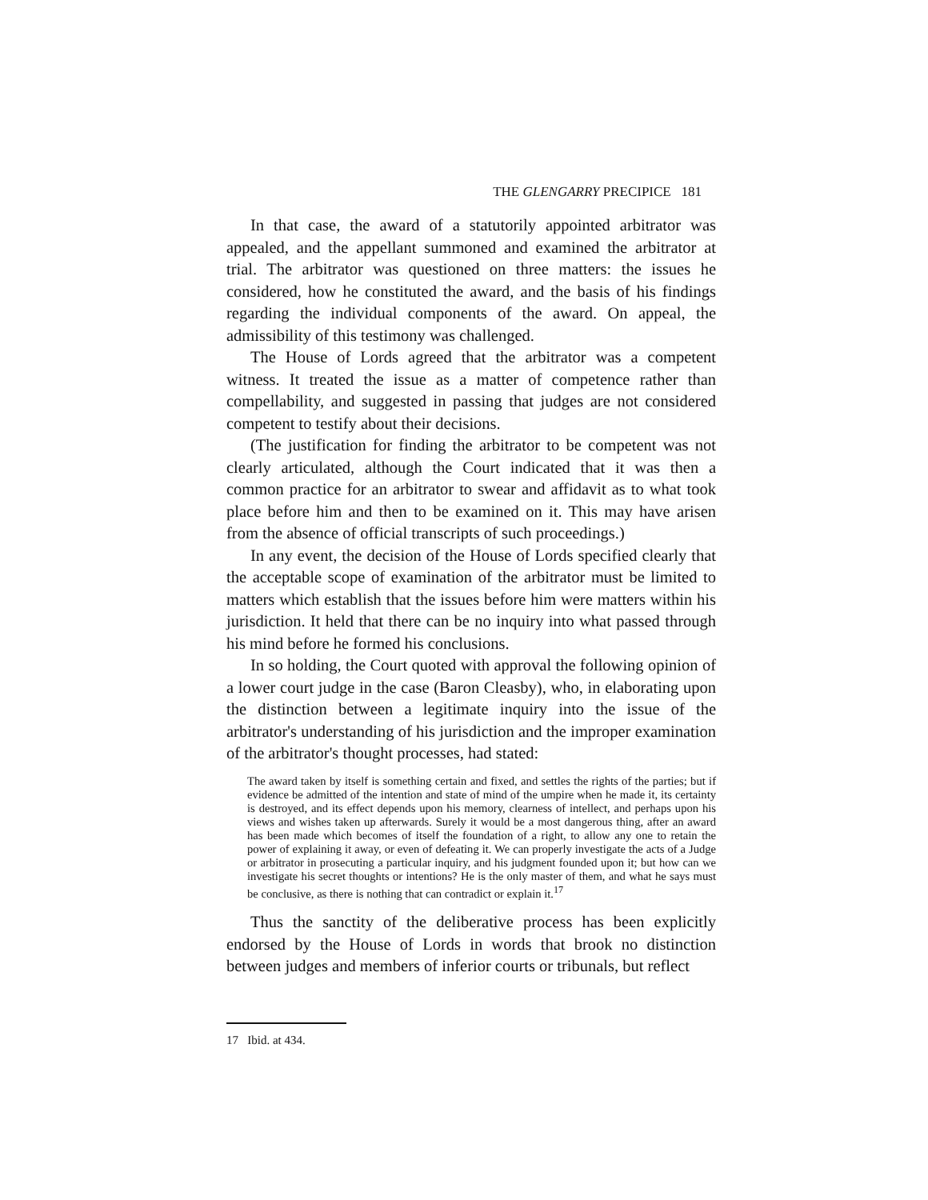THE GLENGARRY PRECIPICE 181
In that case, the award of a statutorily appointed arbitrator was appealed, and the appellant summoned and examined the arbitrator at trial. The arbitrator was questioned on three matters: the issues he considered, how he constituted the award, and the basis of his findings regarding the individual components of the award. On appeal, the admissibility of this testimony was challenged.
The House of Lords agreed that the arbitrator was a competent witness. It treated the issue as a matter of competence rather than compellability, and suggested in passing that judges are not considered competent to testify about their decisions.
(The justification for finding the arbitrator to be competent was not clearly articulated, although the Court indicated that it was then a common practice for an arbitrator to swear and affidavit as to what took place before him and then to be examined on it. This may have arisen from the absence of official transcripts of such proceedings.)
In any event, the decision of the House of Lords specified clearly that the acceptable scope of examination of the arbitrator must be limited to matters which establish that the issues before him were matters within his jurisdiction. It held that there can be no inquiry into what passed through his mind before he formed his conclusions.
In so holding, the Court quoted with approval the following opinion of a lower court judge in the case (Baron Cleasby), who, in elaborating upon the distinction between a legitimate inquiry into the issue of the arbitrator's understanding of his jurisdiction and the improper examination of the arbitrator's thought processes, had stated:
The award taken by itself is something certain and fixed, and settles the rights of the parties; but if evidence be admitted of the intention and state of mind of the umpire when he made it, its certainty is destroyed, and its effect depends upon his memory, clearness of intellect, and perhaps upon his views and wishes taken up afterwards. Surely it would be a most dangerous thing, after an award has been made which becomes of itself the foundation of a right, to allow any one to retain the power of explaining it away, or even of defeating it. We can properly investigate the acts of a Judge or arbitrator in prosecuting a particular inquiry, and his judgment founded upon it; but how can we investigate his secret thoughts or intentions? He is the only master of them, and what he says must be conclusive, as there is nothing that can contradict or explain it.<sup>17</sup>
Thus the sanctity of the deliberative process has been explicitly endorsed by the House of Lords in words that brook no distinction between judges and members of inferior courts or tribunals, but reflect
17 Ibid. at 434.